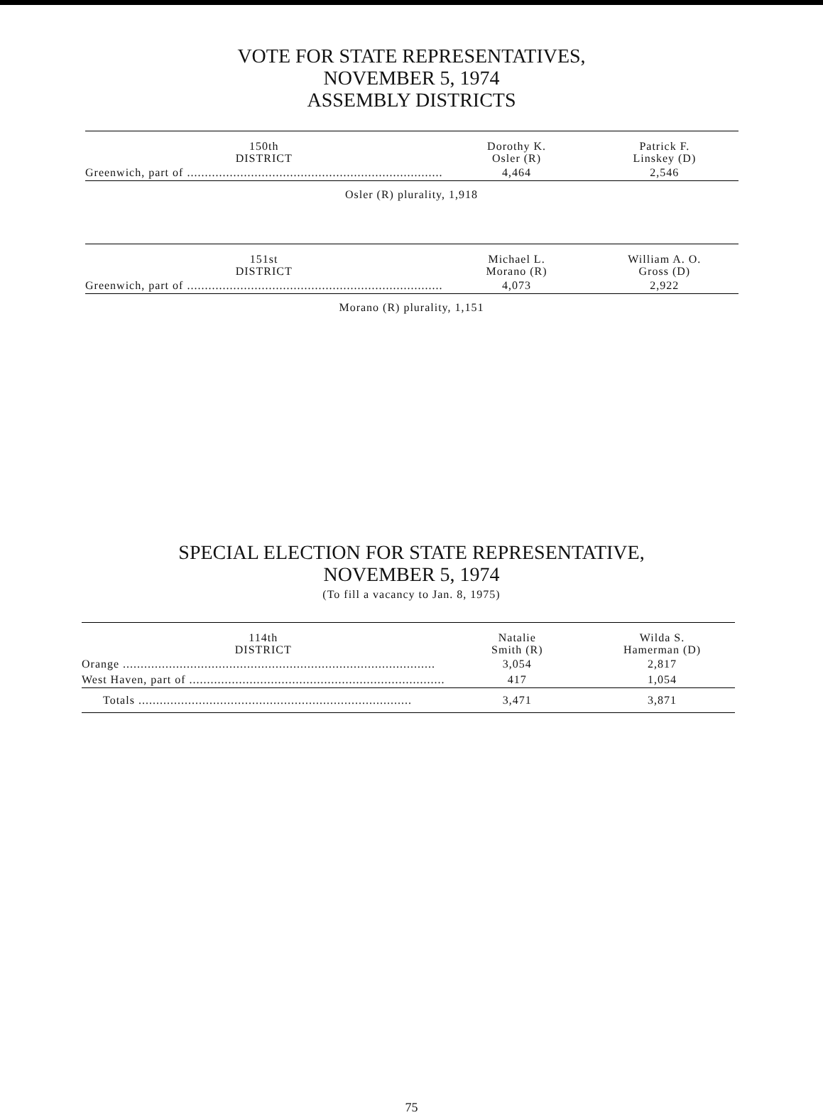VOTE FOR STATE REPRESENTATIVES,
NOVEMBER 5, 1974
ASSEMBLY DISTRICTS
| 150th DISTRICT | Dorothy K. Osler (R) | Patrick F. Linskey (D) |
| --- | --- | --- |
| Greenwich, part of ........................................................................ | 4,464 | 2,546 |
Osler (R) plurality, 1,918
| 151st DISTRICT | Michael L. Morano (R) | William A. O. Gross (D) |
| --- | --- | --- |
| Greenwich, part of ........................................................................ | 4,073 | 2,922 |
Morano (R) plurality, 1,151
SPECIAL ELECTION FOR STATE REPRESENTATIVE,
NOVEMBER 5, 1974
(To fill a vacancy to Jan. 8, 1975)
| 114th DISTRICT | Natalie Smith (R) | Wilda S. Hamerman (D) |
| --- | --- | --- |
| Orange ........................................................................................ | 3,054 | 2,817 |
| West Haven, part of ........................................................................ | 417 | 1,054 |
| Totals ............................................................................. | 3,471 | 3,871 |
75